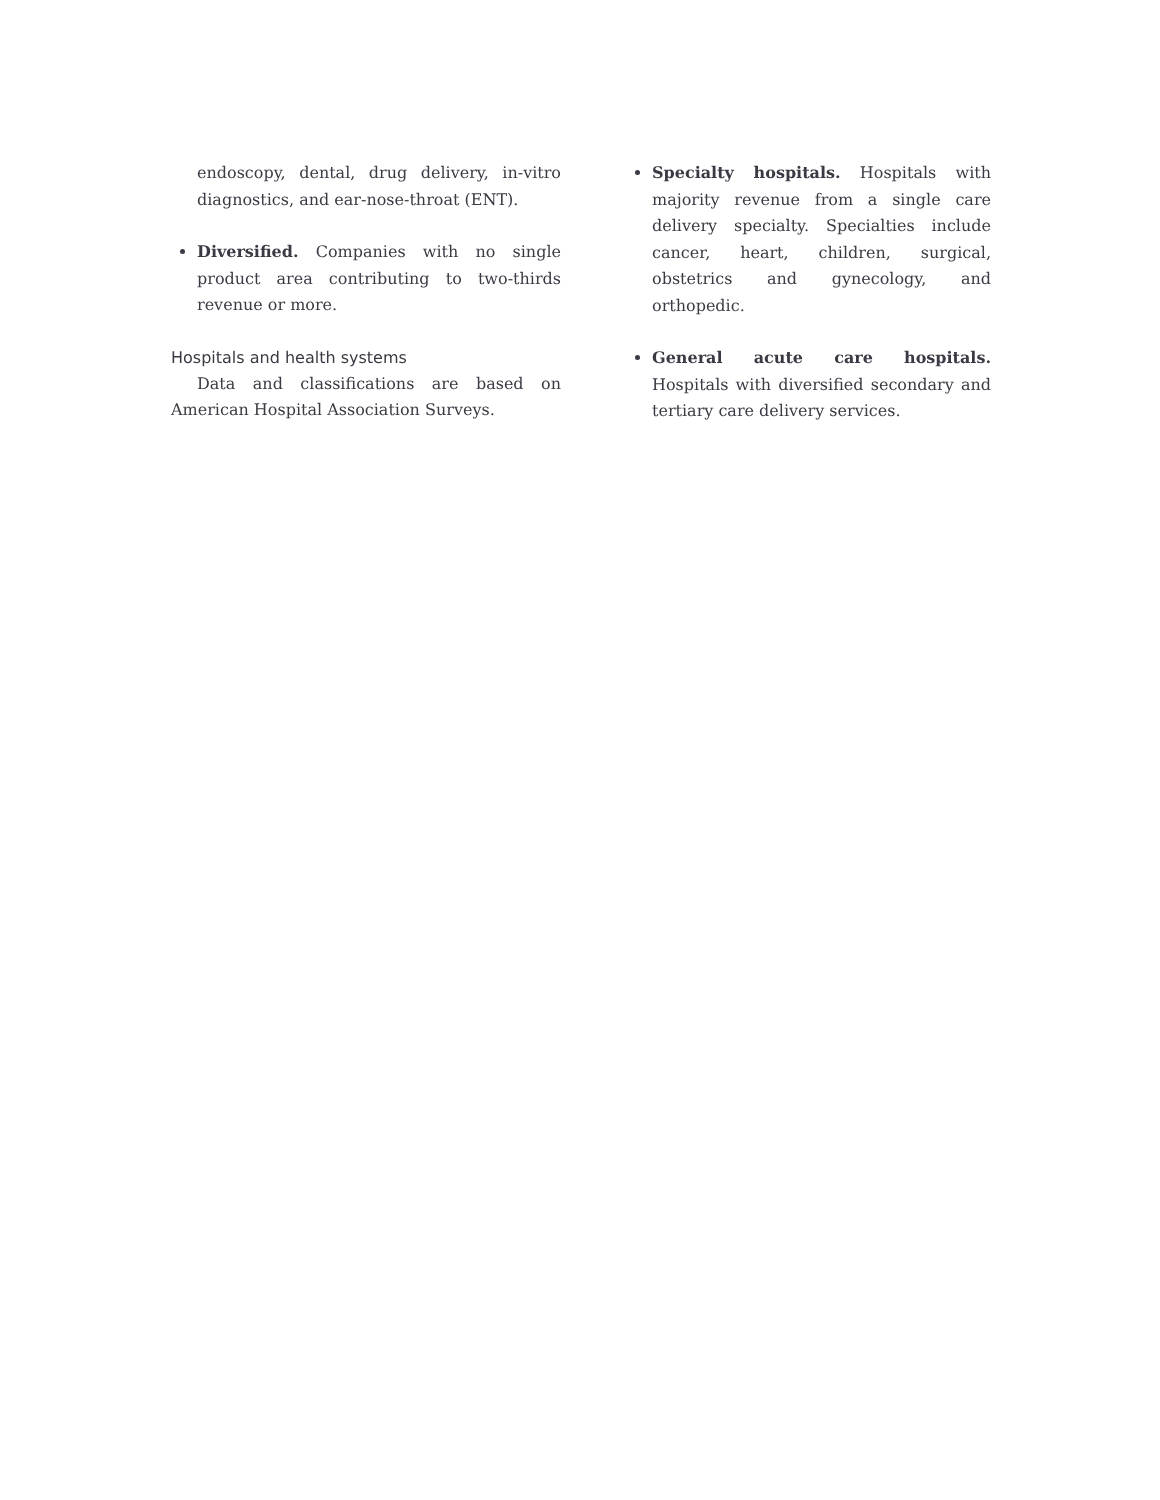endoscopy, dental, drug delivery, in-vitro diagnostics, and ear-nose-throat (ENT).
Diversified. Companies with no single product area contributing to two-thirds revenue or more.
Hospitals and health systems
Data and classifications are based on American Hospital Association Surveys.
Specialty hospitals. Hospitals with majority revenue from a single care delivery specialty. Specialties include cancer, heart, children, surgical, obstetrics and gynecology, and orthopedic.
General acute care hospitals. Hospitals with diversified secondary and tertiary care delivery services.